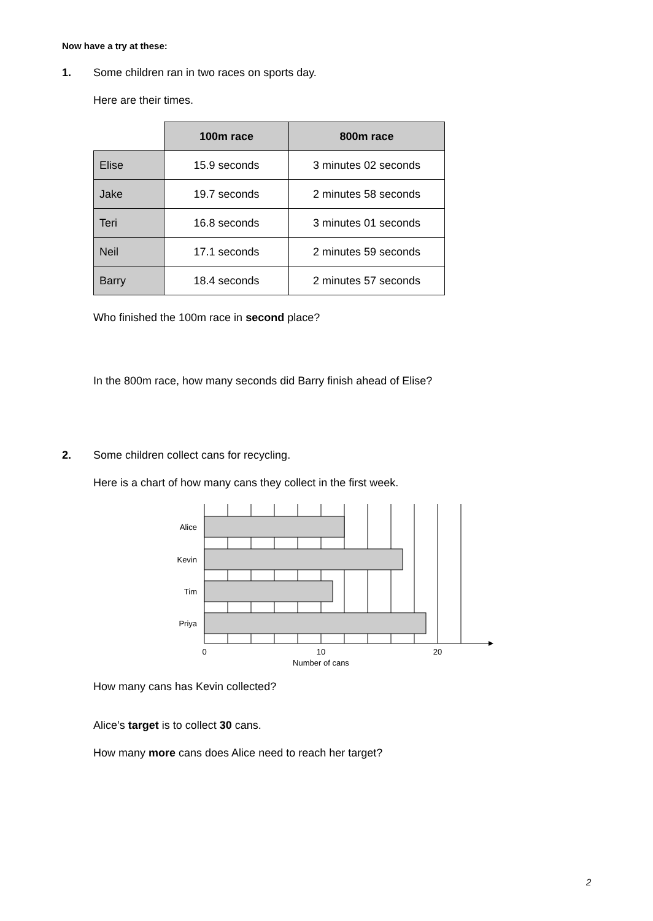Now have a try at these:
1. Some children ran in two races on sports day.
Here are their times.
| | 100m race | 800m race |
| Elise | 15.9 seconds | 3 minutes 02 seconds |
| Jake | 19.7 seconds | 2 minutes 58 seconds |
| Teri | 16.8 seconds | 3 minutes 01 seconds |
| Neil | 17.1 seconds | 2 minutes 59 seconds |
| Barry | 18.4 seconds | 2 minutes 57 seconds |
Who finished the 100m race in second place?
In the 800m race, how many seconds did Barry finish ahead of Elise?
2. Some children collect cans for recycling.
Here is a chart of how many cans they collect in the first week.
Alice
Kevin
Tim
Priya
0
10
20
Number of cans
How many cans has Kevin collected?
Alice’s target is to collect 30 cans.
How many more cans does Alice need to reach her target?
2